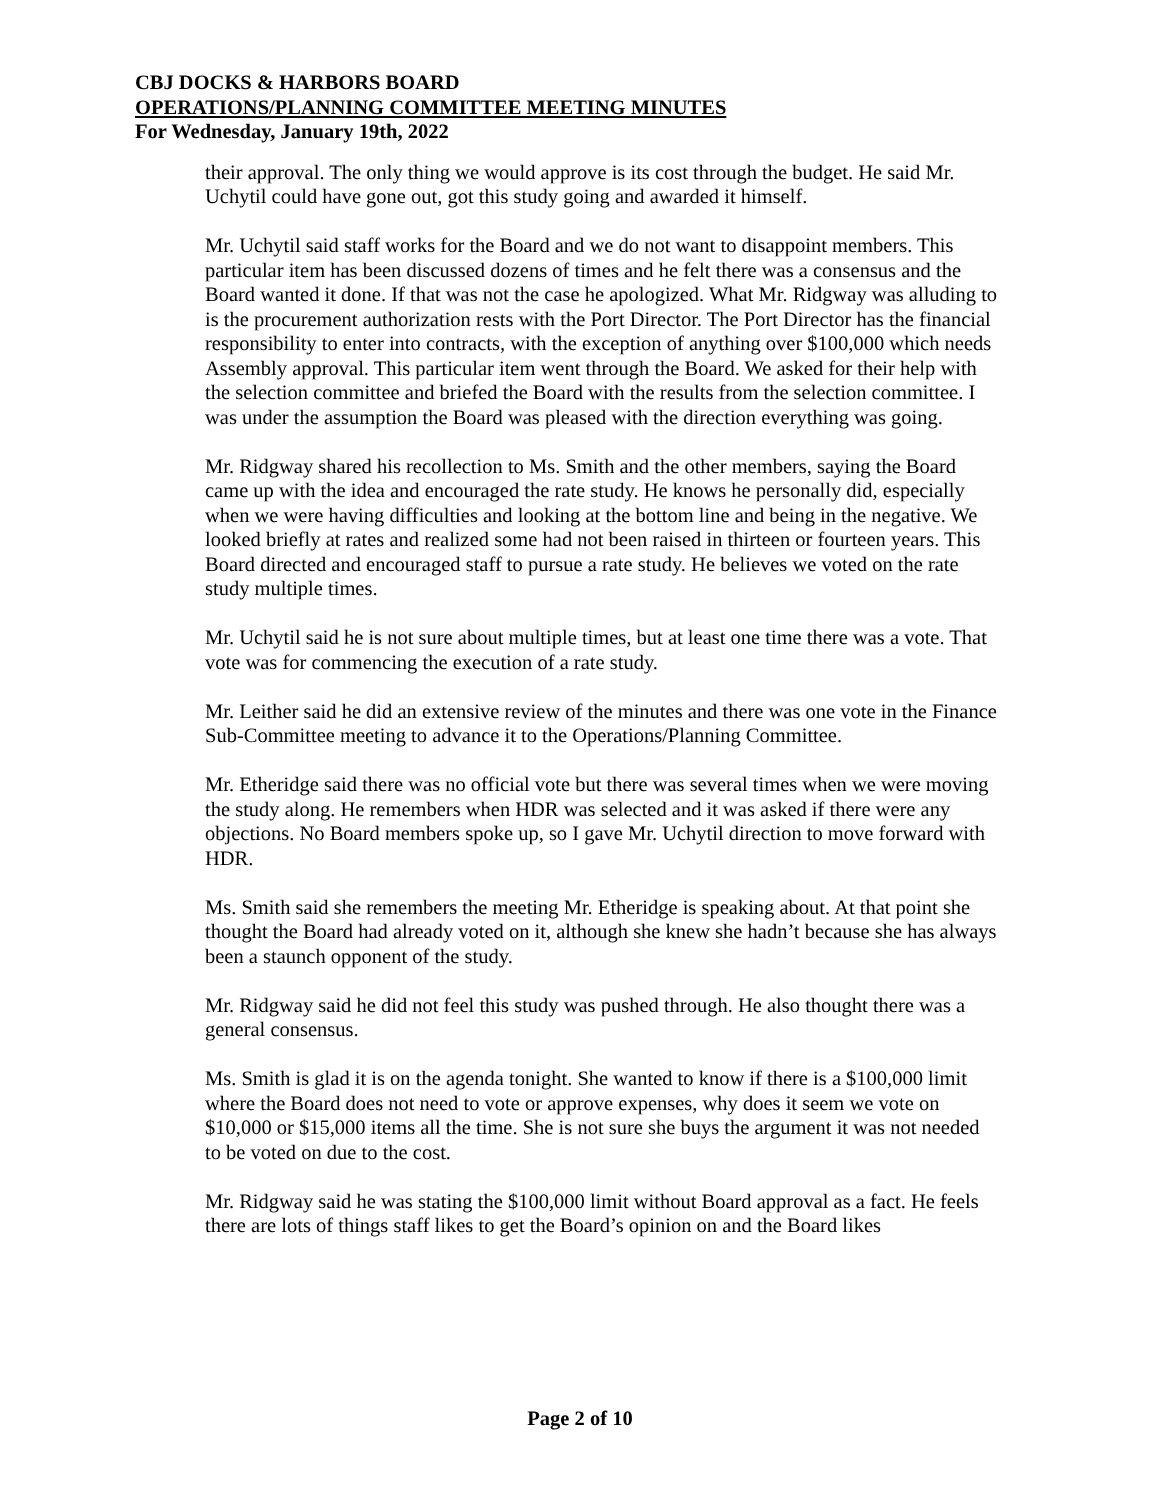CBJ DOCKS & HARBORS BOARD
OPERATIONS/PLANNING COMMITTEE MEETING MINUTES
For Wednesday, January 19th, 2022
their approval. The only thing we would approve is its cost through the budget. He said Mr. Uchytil could have gone out, got this study going and awarded it himself.
Mr. Uchytil said staff works for the Board and we do not want to disappoint members. This particular item has been discussed dozens of times and he felt there was a consensus and the Board wanted it done. If that was not the case he apologized. What Mr. Ridgway was alluding to is the procurement authorization rests with the Port Director. The Port Director has the financial responsibility to enter into contracts, with the exception of anything over $100,000 which needs Assembly approval. This particular item went through the Board. We asked for their help with the selection committee and briefed the Board with the results from the selection committee. I was under the assumption the Board was pleased with the direction everything was going.
Mr. Ridgway shared his recollection to Ms. Smith and the other members, saying the Board came up with the idea and encouraged the rate study. He knows he personally did, especially when we were having difficulties and looking at the bottom line and being in the negative. We looked briefly at rates and realized some had not been raised in thirteen or fourteen years. This Board directed and encouraged staff to pursue a rate study. He believes we voted on the rate study multiple times.
Mr. Uchytil said he is not sure about multiple times, but at least one time there was a vote. That vote was for commencing the execution of a rate study.
Mr. Leither said he did an extensive review of the minutes and there was one vote in the Finance Sub-Committee meeting to advance it to the Operations/Planning Committee.
Mr. Etheridge said there was no official vote but there was several times when we were moving the study along. He remembers when HDR was selected and it was asked if there were any objections. No Board members spoke up, so I gave Mr. Uchytil direction to move forward with HDR.
Ms. Smith said she remembers the meeting Mr. Etheridge is speaking about. At that point she thought the Board had already voted on it, although she knew she hadn’t because she has always been a staunch opponent of the study.
Mr. Ridgway said he did not feel this study was pushed through. He also thought there was a general consensus.
Ms. Smith is glad it is on the agenda tonight. She wanted to know if there is a $100,000 limit where the Board does not need to vote or approve expenses, why does it seem we vote on $10,000 or $15,000 items all the time. She is not sure she buys the argument it was not needed to be voted on due to the cost.
Mr. Ridgway said he was stating the $100,000 limit without Board approval as a fact. He feels there are lots of things staff likes to get the Board’s opinion on and the Board likes
Page 2 of 10